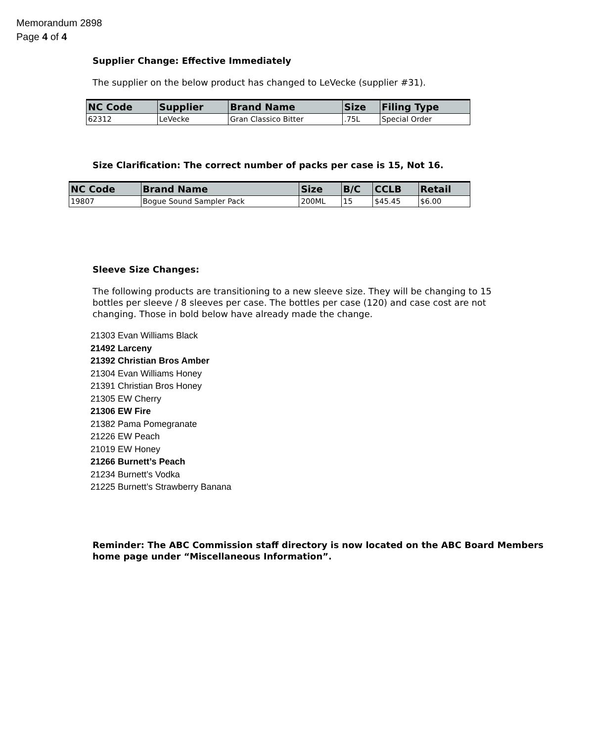Memorandum 2898
Page 4 of 4
Supplier Change: Effective Immediately
The supplier on the below product has changed to LeVecke (supplier #31).
| NC Code | Supplier | Brand Name | Size | Filing Type |
| --- | --- | --- | --- | --- |
| 62312 | LeVecke | Gran Classico Bitter | .75L | Special Order |
Size Clarification: The correct number of packs per case is 15, Not 16.
| NC Code | Brand Name | Size | B/C | CCLB | Retail |
| --- | --- | --- | --- | --- | --- |
| 19807 | Bogue Sound Sampler Pack | 200ML | 15 | $45.45 | $6.00 |
Sleeve Size Changes:
The following products are transitioning to a new sleeve size. They will be changing to 15 bottles per sleeve / 8 sleeves per case. The bottles per case (120) and case cost are not changing. Those in bold below have already made the change.
21303 Evan Williams Black
21492 Larceny
21392 Christian Bros Amber
21304 Evan Williams Honey
21391 Christian Bros Honey
21305 EW Cherry
21306 EW Fire
21382 Pama Pomegranate
21226 EW Peach
21019 EW Honey
21266 Burnett’s Peach
21234 Burnett’s Vodka
21225 Burnett’s Strawberry Banana
Reminder: The ABC Commission staff directory is now located on the ABC Board Members home page under “Miscellaneous Information”.